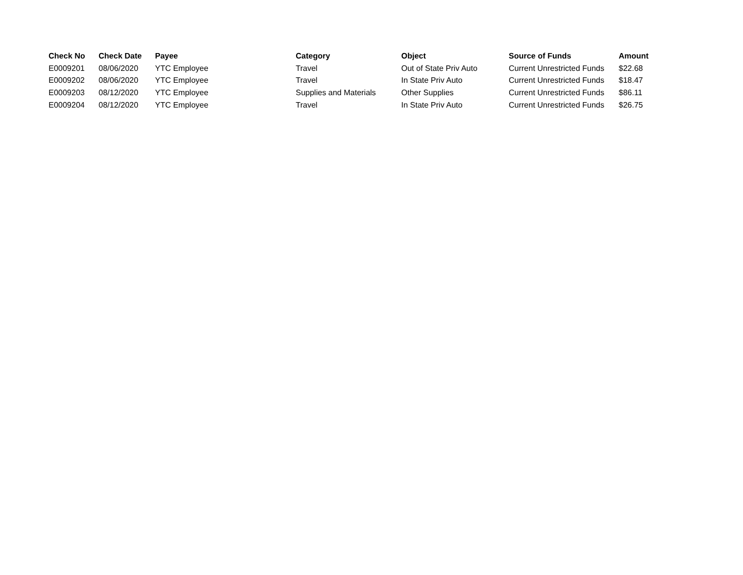| Check No | Check Date | Payee | Category | Object | Source of Funds | Amount |
| --- | --- | --- | --- | --- | --- | --- |
| E0009201 | 08/06/2020 | YTC Employee | Travel | Out of State Priv Auto | Current Unrestricted Funds | $22.68 |
| E0009202 | 08/06/2020 | YTC Employee | Travel | In State Priv Auto | Current Unrestricted Funds | $18.47 |
| E0009203 | 08/12/2020 | YTC Employee | Supplies and Materials | Other Supplies | Current Unrestricted Funds | $86.11 |
| E0009204 | 08/12/2020 | YTC Employee | Travel | In State Priv Auto | Current Unrestricted Funds | $26.75 |